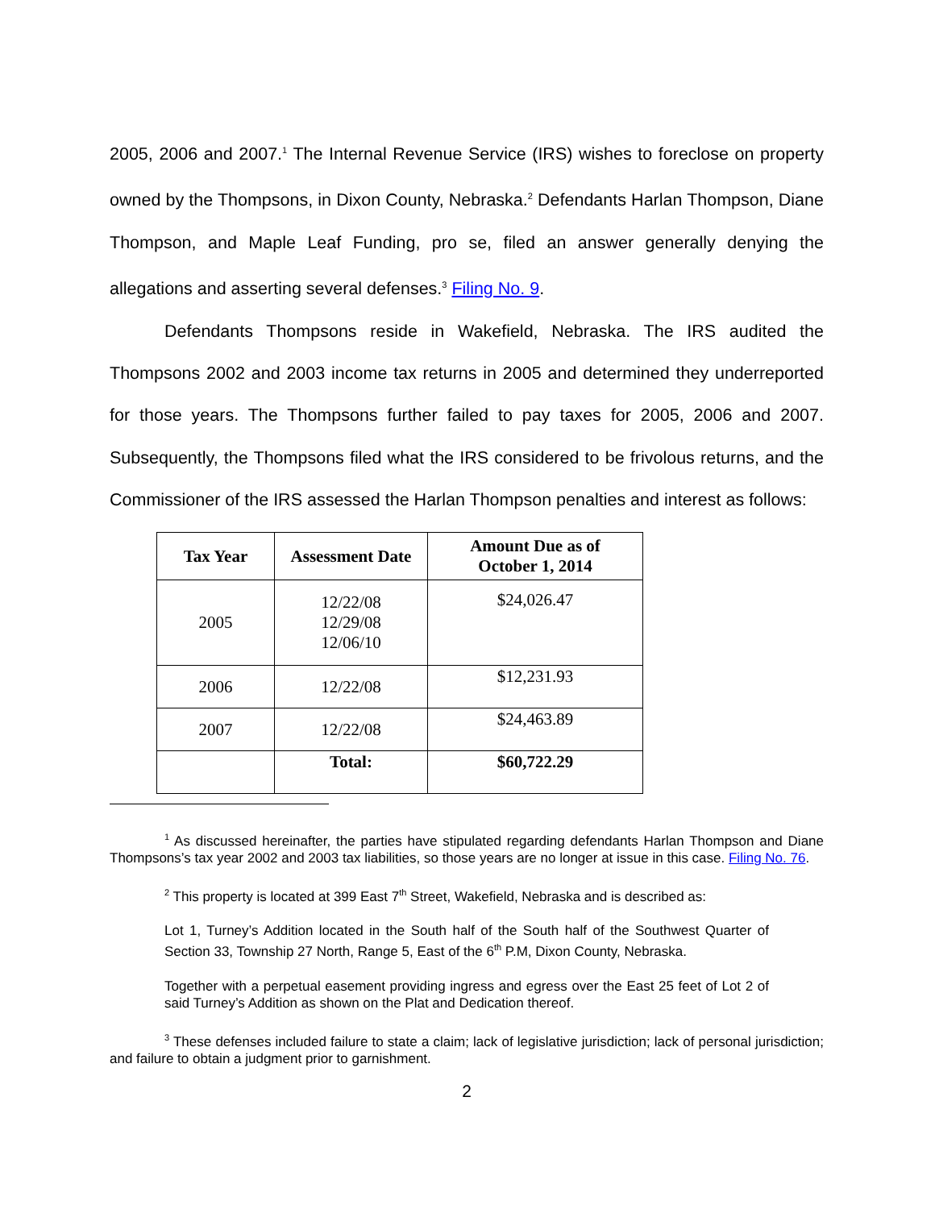2005, 2006 and 2007.<sup>1</sup> The Internal Revenue Service (IRS) wishes to foreclose on property owned by the Thompsons, in Dixon County, Nebraska.<sup>2</sup> Defendants Harlan Thompson, Diane Thompson, and Maple Leaf Funding, pro se, filed an answer generally denying the allegations and asserting several defenses.<sup>3</sup> Filing No. 9.
Defendants Thompsons reside in Wakefield, Nebraska. The IRS audited the Thompsons 2002 and 2003 income tax returns in 2005 and determined they underreported for those years. The Thompsons further failed to pay taxes for 2005, 2006 and 2007. Subsequently, the Thompsons filed what the IRS considered to be frivolous returns, and the Commissioner of the IRS assessed the Harlan Thompson penalties and interest as follows:
| Tax Year | Assessment Date | Amount Due as of October 1, 2014 |
| --- | --- | --- |
| 2005 | 12/22/08 12/29/08 12/06/10 | $24,026.47 |
| 2006 | 12/22/08 | $12,231.93 |
| 2007 | 12/22/08 | $24,463.89 |
| | Total: | $60,722.29 |
<sup>1</sup> As discussed hereinafter, the parties have stipulated regarding defendants Harlan Thompson and Diane Thompsons’s tax year 2002 and 2003 tax liabilities, so those years are no longer at issue in this case. Filing No. 76.
<sup>2</sup> This property is located at 399 East 7<sup>th</sup> Street, Wakefield, Nebraska and is described as:
Lot 1, Turney’s Addition located in the South half of the South half of the Southwest Quarter of Section 33, Township 27 North, Range 5, East of the 6<sup>th</sup> P.M, Dixon County, Nebraska.
Together with a perpetual easement providing ingress and egress over the East 25 feet of Lot 2 of said Turney’s Addition as shown on the Plat and Dedication thereof.
<sup>3</sup> These defenses included failure to state a claim; lack of legislative jurisdiction; lack of personal jurisdiction; and failure to obtain a judgment prior to garnishment.
2